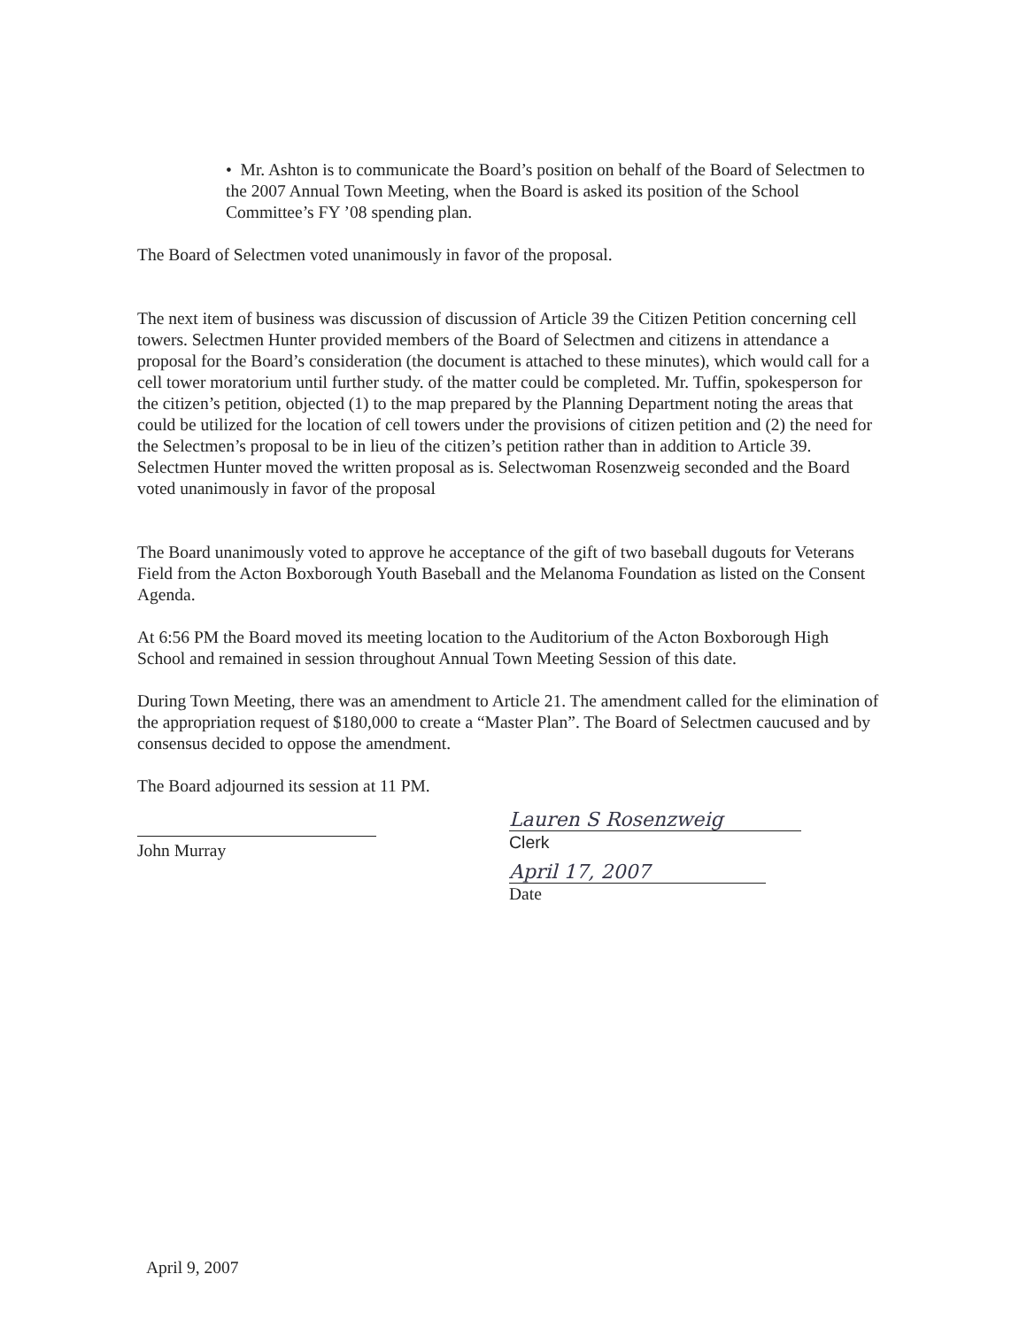• Mr. Ashton is to communicate the Board’s position on behalf of the Board of Selectmen to the 2007 Annual Town Meeting, when the Board is asked its position of the School Committee’s FY ’08 spending plan.
The Board of Selectmen voted unanimously in favor of the proposal.
The next item of business was discussion of discussion of Article 39 the Citizen Petition concerning cell towers. Selectmen Hunter provided members of the Board of Selectmen and citizens in attendance a proposal for the Board’s consideration (the document is attached to these minutes), which would call for a cell tower moratorium until further study. of the matter could be completed. Mr. Tuffin, spokesperson for the citizen’s petition, objected (1) to the map prepared by the Planning Department noting the areas that could be utilized for the location of cell towers under the provisions of citizen petition and (2) the need for the Selectmen’s proposal to be in lieu of the citizen’s petition rather than in addition to Article 39. Selectmen Hunter moved the written proposal as is. Selectwoman Rosenzweig seconded and the Board voted unanimously in favor of the proposal
The Board unanimously voted to approve he acceptance of the gift of two baseball dugouts for Veterans Field from the Acton Boxborough Youth Baseball and the Melanoma Foundation as listed on the Consent Agenda.
At 6:56 PM the Board moved its meeting location to the Auditorium of the Acton Boxborough High School and remained in session throughout Annual Town Meeting Session of this date.
During Town Meeting, there was an amendment to Article 21. The amendment called for the elimination of the appropriation request of $180,000 to create a “Master Plan”. The Board of Selectmen caucused and by consensus decided to oppose the amendment.
The Board adjourned its session at 11 PM.
John Murray
Lauren S Rosenzweig
Clerk
April 17, 2007
Date
April 9, 2007